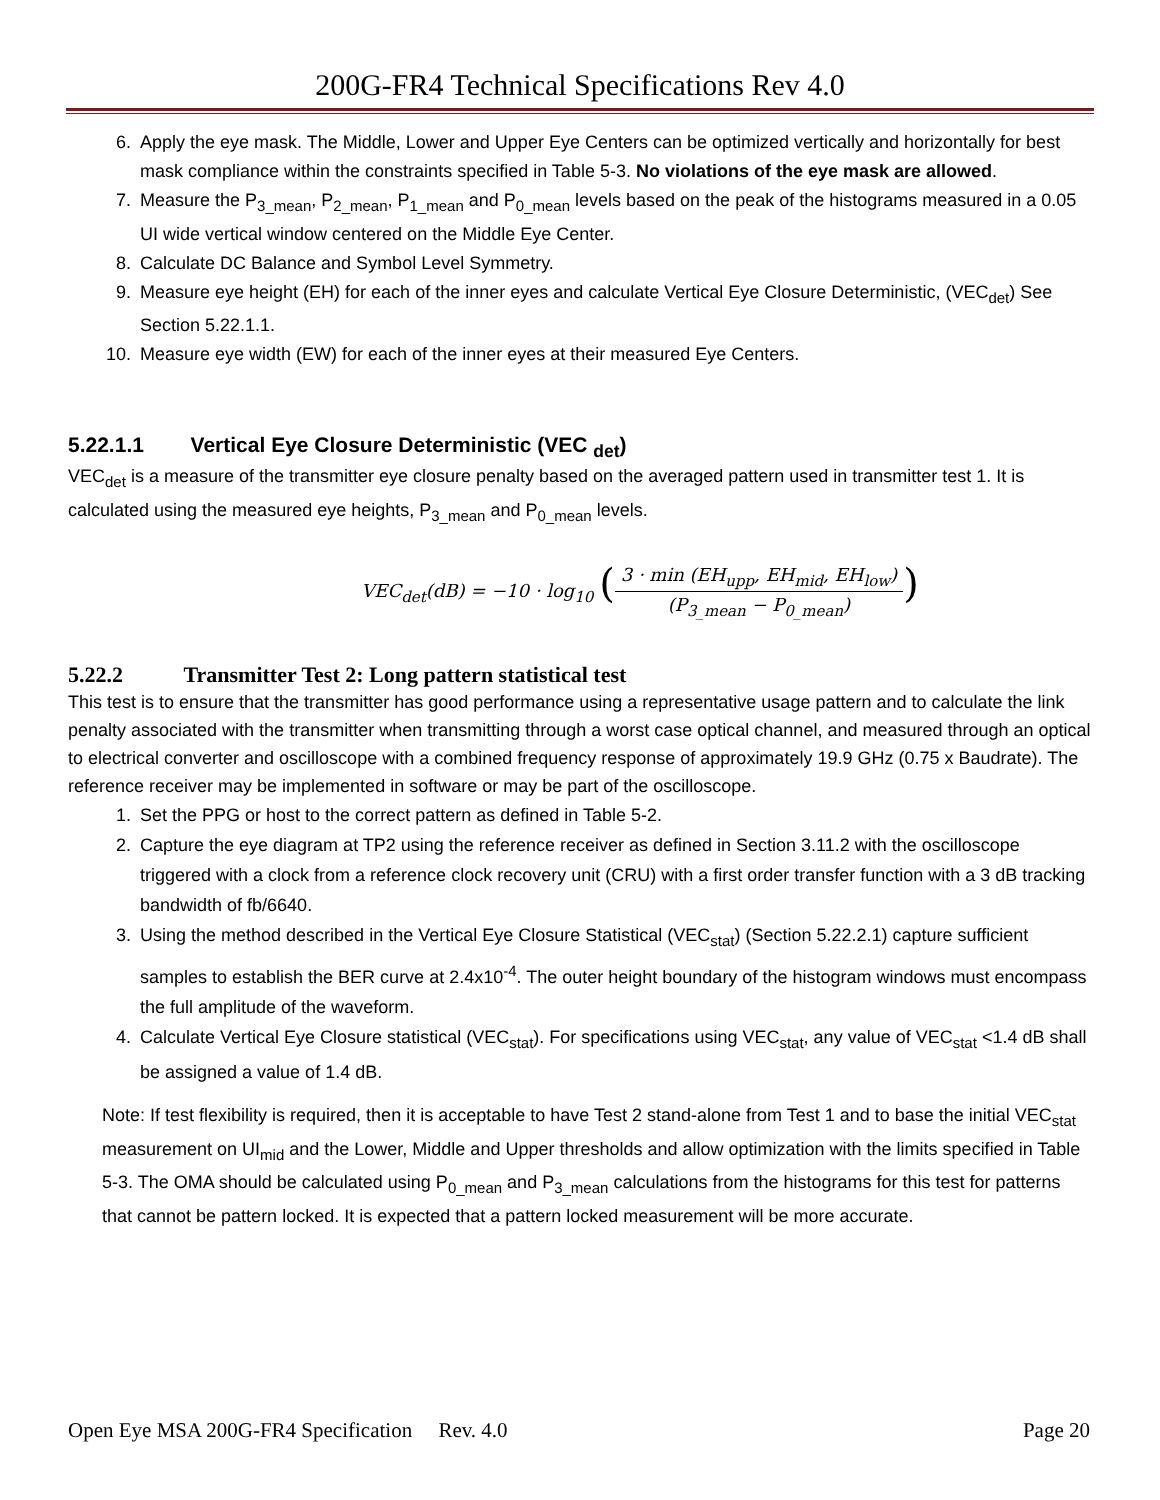200G-FR4 Technical Specifications Rev 4.0
6. Apply the eye mask. The Middle, Lower and Upper Eye Centers can be optimized vertically and horizontally for best mask compliance within the constraints specified in Table 5-3. No violations of the eye mask are allowed.
7. Measure the P<sub>3_mean</sub>, P<sub>2_mean</sub>, P<sub>1_mean</sub> and P<sub>0_mean</sub> levels based on the peak of the histograms measured in a 0.05 UI wide vertical window centered on the Middle Eye Center.
8. Calculate DC Balance and Symbol Level Symmetry.
9. Measure eye height (EH) for each of the inner eyes and calculate Vertical Eye Closure Deterministic, (VEC<sub>det</sub>) See Section 5.22.1.1.
10. Measure eye width (EW) for each of the inner eyes at their measured Eye Centers.
5.22.1.1 Vertical Eye Closure Deterministic (VEC <sub>det</sub>)
VEC<sub>det</sub> is a measure of the transmitter eye closure penalty based on the averaged pattern used in transmitter test 1. It is calculated using the measured eye heights, P<sub>3_mean</sub> and P<sub>0_mean</sub> levels.
VEC<sub>det</sub>(dB) = −10 · log<sub>10</sub> (3 · min (EH<sub>upp</sub>, EH<sub>mid</sub>, EH<sub>low</sub>) (P<sub>3_mean</sub> − P<sub>0_mean</sub>))
5.22.2 Transmitter Test 2: Long pattern statistical test
This test is to ensure that the transmitter has good performance using a representative usage pattern and to calculate the link penalty associated with the transmitter when transmitting through a worst case optical channel, and measured through an optical to electrical converter and oscilloscope with a combined frequency response of approximately 19.9 GHz (0.75 x Baudrate). The reference receiver may be implemented in software or may be part of the oscilloscope.
1. Set the PPG or host to the correct pattern as defined in Table 5-2.
2. Capture the eye diagram at TP2 using the reference receiver as defined in Section 3.11.2 with the oscilloscope triggered with a clock from a reference clock recovery unit (CRU) with a first order transfer function with a 3 dB tracking bandwidth of fb/6640.
3. Using the method described in the Vertical Eye Closure Statistical (VEC<sub>stat</sub>) (Section 5.22.2.1) capture sufficient samples to establish the BER curve at 2.4x10<sup>-4</sup>. The outer height boundary of the histogram windows must encompass the full amplitude of the waveform.
4. Calculate Vertical Eye Closure statistical (VEC<sub>stat</sub>). For specifications using VEC<sub>stat</sub>, any value of VEC<sub>stat</sub> <1.4 dB shall be assigned a value of 1.4 dB.
Note: If test flexibility is required, then it is acceptable to have Test 2 stand-alone from Test 1 and to base the initial VEC<sub>stat</sub> measurement on UI<sub>mid</sub> and the Lower, Middle and Upper thresholds and allow optimization with the limits specified in Table 5-3. The OMA should be calculated using P<sub>0_mean</sub> and P<sub>3_mean</sub> calculations from the histograms for this test for patterns that cannot be pattern locked. It is expected that a pattern locked measurement will be more accurate.
Open Eye MSA 200G-FR4 Specification Rev. 4.0 Page 20